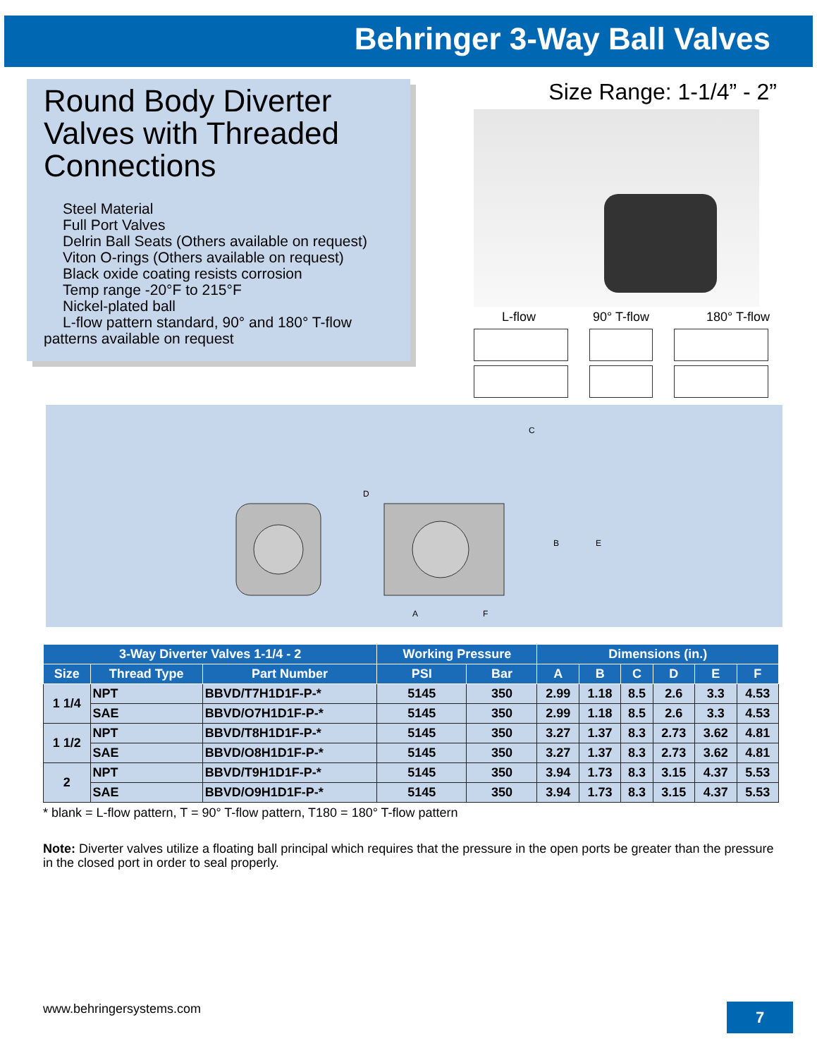Behringer 3-Way Ball Valves
Round Body Diverter Valves with Threaded Connections
Steel Material
Full Port Valves
Delrin Ball Seats (Others available on request)
Viton O-rings (Others available on request)
Black oxide coating resists corrosion
Temp range -20°F to 215°F
Nickel-plated ball
L-flow pattern standard, 90° and 180° T-flow
patterns available on request
Size Range: 1-1/4” - 2”
L-flow 90° T-flow 180° T-flow
D
A
C
B
E
F
| 3-Way Diverter Valves 1-1/4 - 2 | | | Working Pressure | | Dimensions (in.) | | | | | |
| --- | --- | --- | --- | --- | --- | --- | --- | --- | --- | --- |
| Size | Thread Type | Part Number | PSI | Bar | A | B | C | D | E | F |
| 1 1/4 | NPT | BBVD/T7H1D1F-P-* | 5145 | 350 | 2.99 | 1.18 | 8.5 | 2.6 | 3.3 | 4.53 |
| | SAE | BBVD/O7H1D1F-P-* | 5145 | 350 | 2.99 | 1.18 | 8.5 | 2.6 | 3.3 | 4.53 |
| 1 1/2 | NPT | BBVD/T8H1D1F-P-* | 5145 | 350 | 3.27 | 1.37 | 8.3 | 2.73 | 3.62 | 4.81 |
| | SAE | BBVD/O8H1D1F-P-* | 5145 | 350 | 3.27 | 1.37 | 8.3 | 2.73 | 3.62 | 4.81 |
| 2 | NPT | BBVD/T9H1D1F-P-* | 5145 | 350 | 3.94 | 1.73 | 8.3 | 3.15 | 4.37 | 5.53 |
| | SAE | BBVD/O9H1D1F-P-* | 5145 | 350 | 3.94 | 1.73 | 8.3 | 3.15 | 4.37 | 5.53 |
* blank = L-flow pattern, T = 90° T-flow pattern, T180 = 180° T-flow pattern
Note: Diverter valves utilize a floating ball principal which requires that the pressure in the open ports be greater than the pressure in the closed port in order to seal properly.
www.behringersystems.com 7